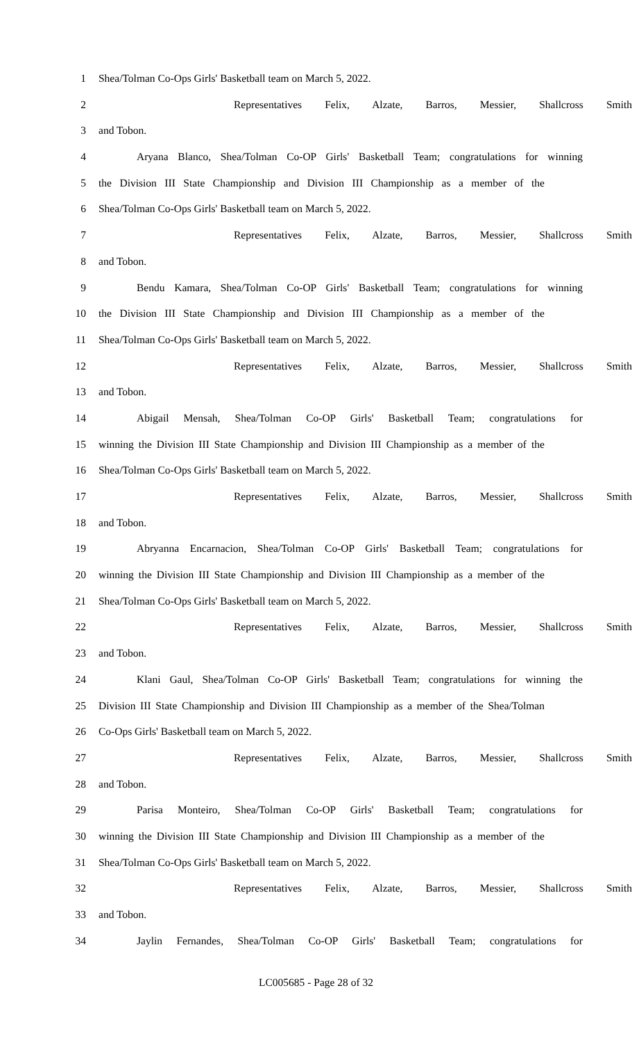1 Shea/Tolman Co-Ops Girls' Basketball team on March 5, 2022.
2 Representatives Felix, Alzate, Barros, Messier, Shallcross Smith
3 and Tobon.
4 Aryana Blanco, Shea/Tolman Co-OP Girls' Basketball Team; congratulations for winning
5 the Division III State Championship and Division III Championship as a member of the
6 Shea/Tolman Co-Ops Girls' Basketball team on March 5, 2022.
7 Representatives Felix, Alzate, Barros, Messier, Shallcross Smith
8 and Tobon.
9 Bendu Kamara, Shea/Tolman Co-OP Girls' Basketball Team; congratulations for winning
10 the Division III State Championship and Division III Championship as a member of the
11 Shea/Tolman Co-Ops Girls' Basketball team on March 5, 2022.
12 Representatives Felix, Alzate, Barros, Messier, Shallcross Smith
13 and Tobon.
14 Abigail Mensah, Shea/Tolman Co-OP Girls' Basketball Team; congratulations for
15 winning the Division III State Championship and Division III Championship as a member of the
16 Shea/Tolman Co-Ops Girls' Basketball team on March 5, 2022.
17 Representatives Felix, Alzate, Barros, Messier, Shallcross Smith
18 and Tobon.
19 Abryanna Encarnacion, Shea/Tolman Co-OP Girls' Basketball Team; congratulations for
20 winning the Division III State Championship and Division III Championship as a member of the
21 Shea/Tolman Co-Ops Girls' Basketball team on March 5, 2022.
22 Representatives Felix, Alzate, Barros, Messier, Shallcross Smith
23 and Tobon.
24 Klani Gaul, Shea/Tolman Co-OP Girls' Basketball Team; congratulations for winning the
25 Division III State Championship and Division III Championship as a member of the Shea/Tolman
26 Co-Ops Girls' Basketball team on March 5, 2022.
27 Representatives Felix, Alzate, Barros, Messier, Shallcross Smith
28 and Tobon.
29 Parisa Monteiro, Shea/Tolman Co-OP Girls' Basketball Team; congratulations for
30 winning the Division III State Championship and Division III Championship as a member of the
31 Shea/Tolman Co-Ops Girls' Basketball team on March 5, 2022.
32 Representatives Felix, Alzate, Barros, Messier, Shallcross Smith
33 and Tobon.
34 Jaylin Fernandes, Shea/Tolman Co-OP Girls' Basketball Team; congratulations for
LC005685 - Page 28 of 32